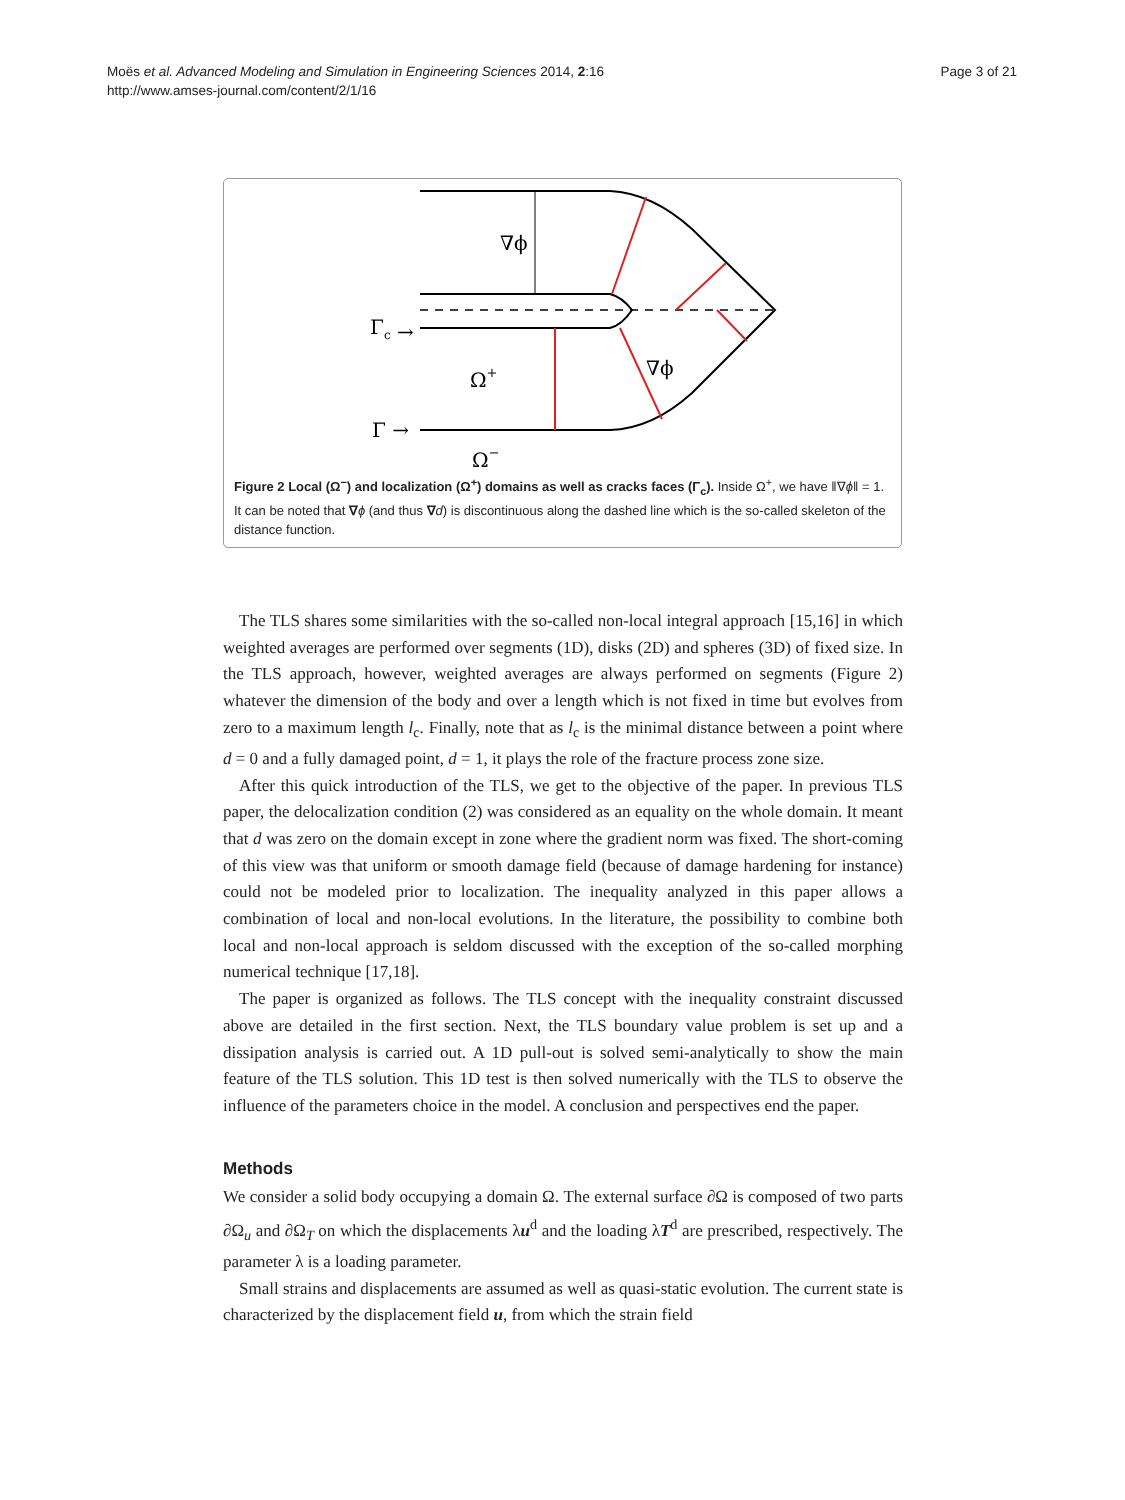Moës et al. Advanced Modeling and Simulation in Engineering Sciences 2014, 2:16
http://www.amses-journal.com/content/2/1/16
Page 3 of 21
∇ϕ
∇ϕ
Ω+
Ω−
Γc →
Γ →
Figure 2 Local (Ω<sup>−</sup>) and localization (Ω<sup>+</sup>) domains as well as cracks faces (Γ<sub>c</sub>). Inside Ω<sup>+</sup>, we have ‖∇ϕ‖ = 1. It can be noted that ∇ϕ (and thus ∇d) is discontinuous along the dashed line which is the so-called skeleton of the distance function.
The TLS shares some similarities with the so-called non-local integral approach [15,16] in which weighted averages are performed over segments (1D), disks (2D) and spheres (3D) of fixed size. In the TLS approach, however, weighted averages are always performed on segments (Figure 2) whatever the dimension of the body and over a length which is not fixed in time but evolves from zero to a maximum length l<sub>c</sub>. Finally, note that as l<sub>c</sub> is the minimal distance between a point where d = 0 and a fully damaged point, d = 1, it plays the role of the fracture process zone size.
After this quick introduction of the TLS, we get to the objective of the paper. In previous TLS paper, the delocalization condition (2) was considered as an equality on the whole domain. It meant that d was zero on the domain except in zone where the gradient norm was fixed. The short-coming of this view was that uniform or smooth damage field (because of damage hardening for instance) could not be modeled prior to localization. The inequality analyzed in this paper allows a combination of local and non-local evolutions. In the literature, the possibility to combine both local and non-local approach is seldom discussed with the exception of the so-called morphing numerical technique [17,18].
The paper is organized as follows. The TLS concept with the inequality constraint discussed above are detailed in the first section. Next, the TLS boundary value problem is set up and a dissipation analysis is carried out. A 1D pull-out is solved semi-analytically to show the main feature of the TLS solution. This 1D test is then solved numerically with the TLS to observe the influence of the parameters choice in the model. A conclusion and perspectives end the paper.
Methods
We consider a solid body occupying a domain Ω. The external surface ∂Ω is composed of two parts ∂Ω<sub>u</sub> and ∂Ω<sub>T</sub> on which the displacements λu<sup>d</sup> and the loading λT<sup>d</sup> are prescribed, respectively. The parameter λ is a loading parameter.
Small strains and displacements are assumed as well as quasi-static evolution. The current state is characterized by the displacement field u, from which the strain field